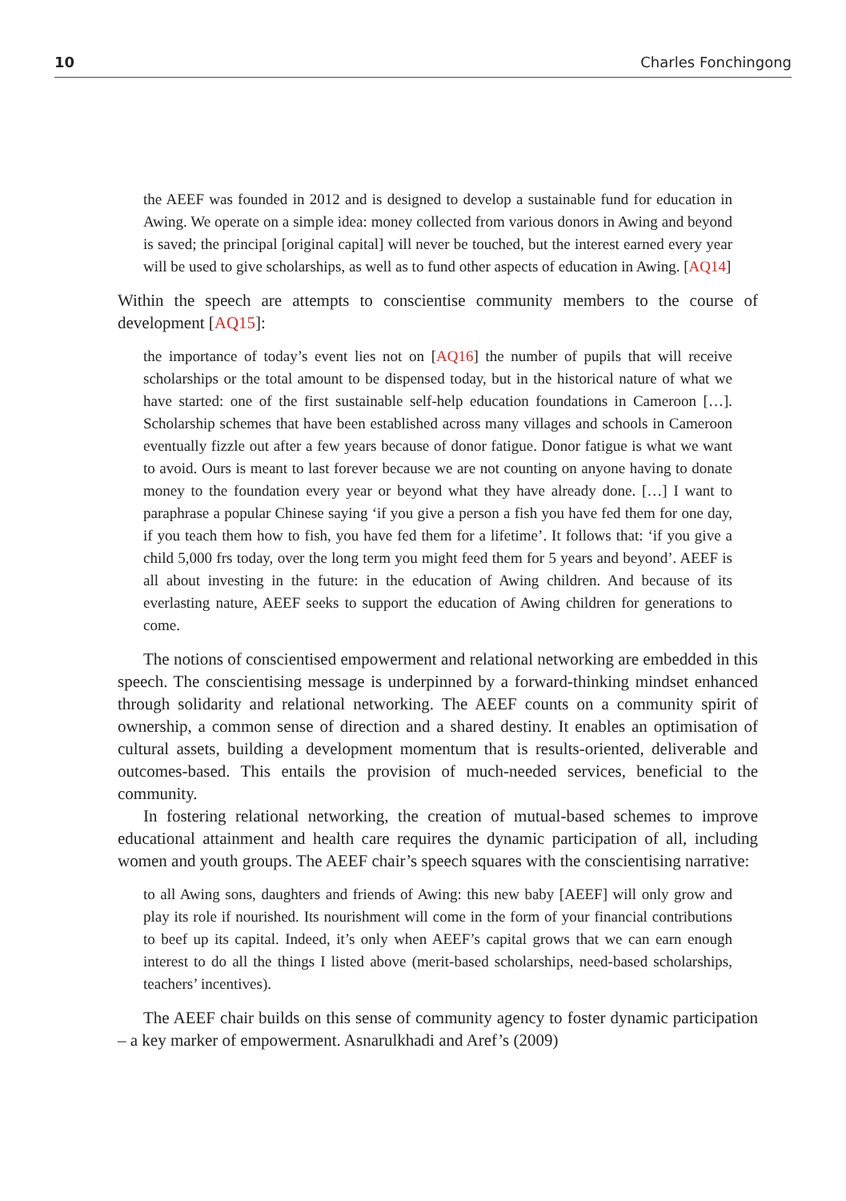10 Charles Fonchingong
the AEEF was founded in 2012 and is designed to develop a sustainable fund for education in Awing. We operate on a simple idea: money collected from various donors in Awing and beyond is saved; the principal [original capital] will never be touched, but the interest earned every year will be used to give scholarships, as well as to fund other aspects of education in Awing. [AQ14]
Within the speech are attempts to conscientise community members to the course of development [AQ15]:
the importance of today’s event lies not on [AQ16] the number of pupils that will receive scholarships or the total amount to be dispensed today, but in the historical nature of what we have started: one of the first sustainable self-help education foundations in Cameroon […]. Scholarship schemes that have been established across many villages and schools in Cameroon eventually fizzle out after a few years because of donor fatigue. Donor fatigue is what we want to avoid. Ours is meant to last forever because we are not counting on anyone having to donate money to the foundation every year or beyond what they have already done. […] I want to paraphrase a popular Chinese saying ‘if you give a person a fish you have fed them for one day, if you teach them how to fish, you have fed them for a lifetime’. It follows that: ‘if you give a child 5,000 frs today, over the long term you might feed them for 5 years and beyond’. AEEF is all about investing in the future: in the education of Awing children. And because of its everlasting nature, AEEF seeks to support the education of Awing children for generations to come.
The notions of conscientised empowerment and relational networking are embedded in this speech. The conscientising message is underpinned by a forward-thinking mindset enhanced through solidarity and relational networking. The AEEF counts on a community spirit of ownership, a common sense of direction and a shared destiny. It enables an optimisation of cultural assets, building a development momentum that is results-oriented, deliverable and outcomes-based. This entails the provision of much-needed services, beneficial to the community.
In fostering relational networking, the creation of mutual-based schemes to improve educational attainment and health care requires the dynamic participation of all, including women and youth groups. The AEEF chair’s speech squares with the conscientising narrative:
to all Awing sons, daughters and friends of Awing: this new baby [AEEF] will only grow and play its role if nourished. Its nourishment will come in the form of your financial contributions to beef up its capital. Indeed, it’s only when AEEF’s capital grows that we can earn enough interest to do all the things I listed above (merit-based scholarships, need-based scholarships, teachers’ incentives).
The AEEF chair builds on this sense of community agency to foster dynamic participation – a key marker of empowerment. Asnarulkhadi and Aref’s (2009)